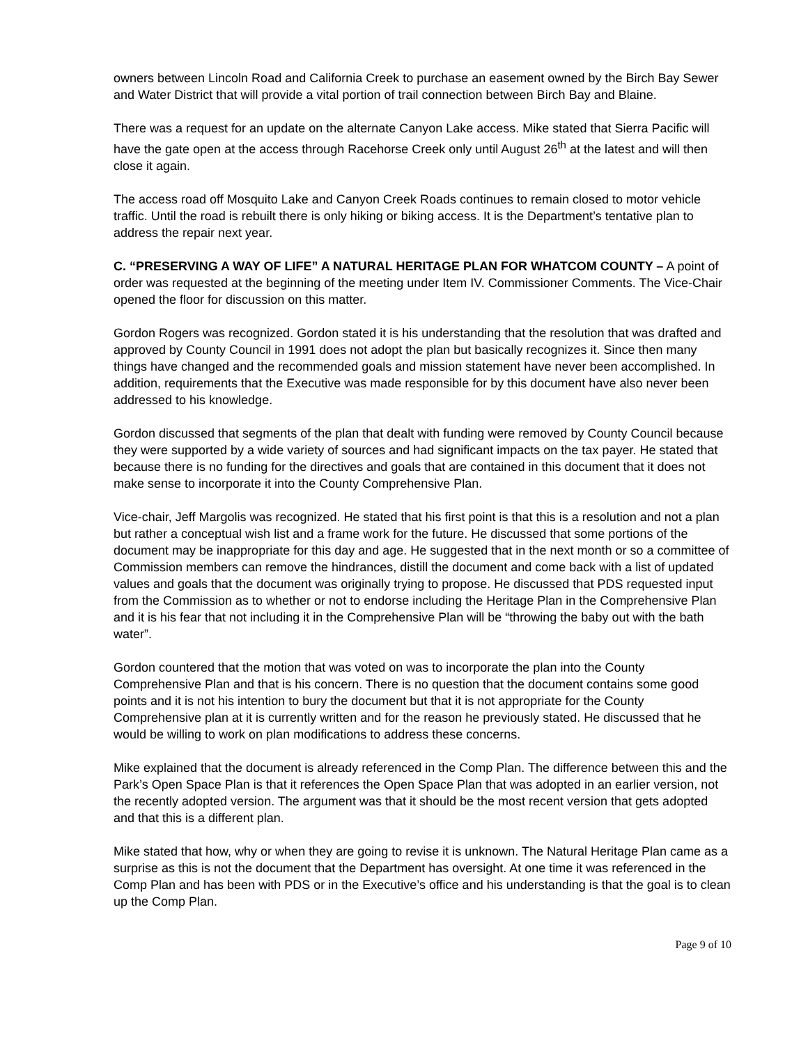owners between Lincoln Road and California Creek to purchase an easement owned by the Birch Bay Sewer and Water District that will provide a vital portion of trail connection between Birch Bay and Blaine.
There was a request for an update on the alternate Canyon Lake access. Mike stated that Sierra Pacific will have the gate open at the access through Racehorse Creek only until August 26<sup>th</sup> at the latest and will then close it again.
The access road off Mosquito Lake and Canyon Creek Roads continues to remain closed to motor vehicle traffic. Until the road is rebuilt there is only hiking or biking access. It is the Department’s tentative plan to address the repair next year.
C. “PRESERVING A WAY OF LIFE” A NATURAL HERITAGE PLAN FOR WHATCOM COUNTY – A point of order was requested at the beginning of the meeting under Item IV. Commissioner Comments. The Vice-Chair opened the floor for discussion on this matter.
Gordon Rogers was recognized. Gordon stated it is his understanding that the resolution that was drafted and approved by County Council in 1991 does not adopt the plan but basically recognizes it. Since then many things have changed and the recommended goals and mission statement have never been accomplished. In addition, requirements that the Executive was made responsible for by this document have also never been addressed to his knowledge.
Gordon discussed that segments of the plan that dealt with funding were removed by County Council because they were supported by a wide variety of sources and had significant impacts on the tax payer. He stated that because there is no funding for the directives and goals that are contained in this document that it does not make sense to incorporate it into the County Comprehensive Plan.
Vice-chair, Jeff Margolis was recognized. He stated that his first point is that this is a resolution and not a plan but rather a conceptual wish list and a frame work for the future. He discussed that some portions of the document may be inappropriate for this day and age. He suggested that in the next month or so a committee of Commission members can remove the hindrances, distill the document and come back with a list of updated values and goals that the document was originally trying to propose. He discussed that PDS requested input from the Commission as to whether or not to endorse including the Heritage Plan in the Comprehensive Plan and it is his fear that not including it in the Comprehensive Plan will be “throwing the baby out with the bath water”.
Gordon countered that the motion that was voted on was to incorporate the plan into the County Comprehensive Plan and that is his concern. There is no question that the document contains some good points and it is not his intention to bury the document but that it is not appropriate for the County Comprehensive plan at it is currently written and for the reason he previously stated. He discussed that he would be willing to work on plan modifications to address these concerns.
Mike explained that the document is already referenced in the Comp Plan. The difference between this and the Park’s Open Space Plan is that it references the Open Space Plan that was adopted in an earlier version, not the recently adopted version. The argument was that it should be the most recent version that gets adopted and that this is a different plan.
Mike stated that how, why or when they are going to revise it is unknown. The Natural Heritage Plan came as a surprise as this is not the document that the Department has oversight. At one time it was referenced in the Comp Plan and has been with PDS or in the Executive’s office and his understanding is that the goal is to clean up the Comp Plan.
Page 9 of 10